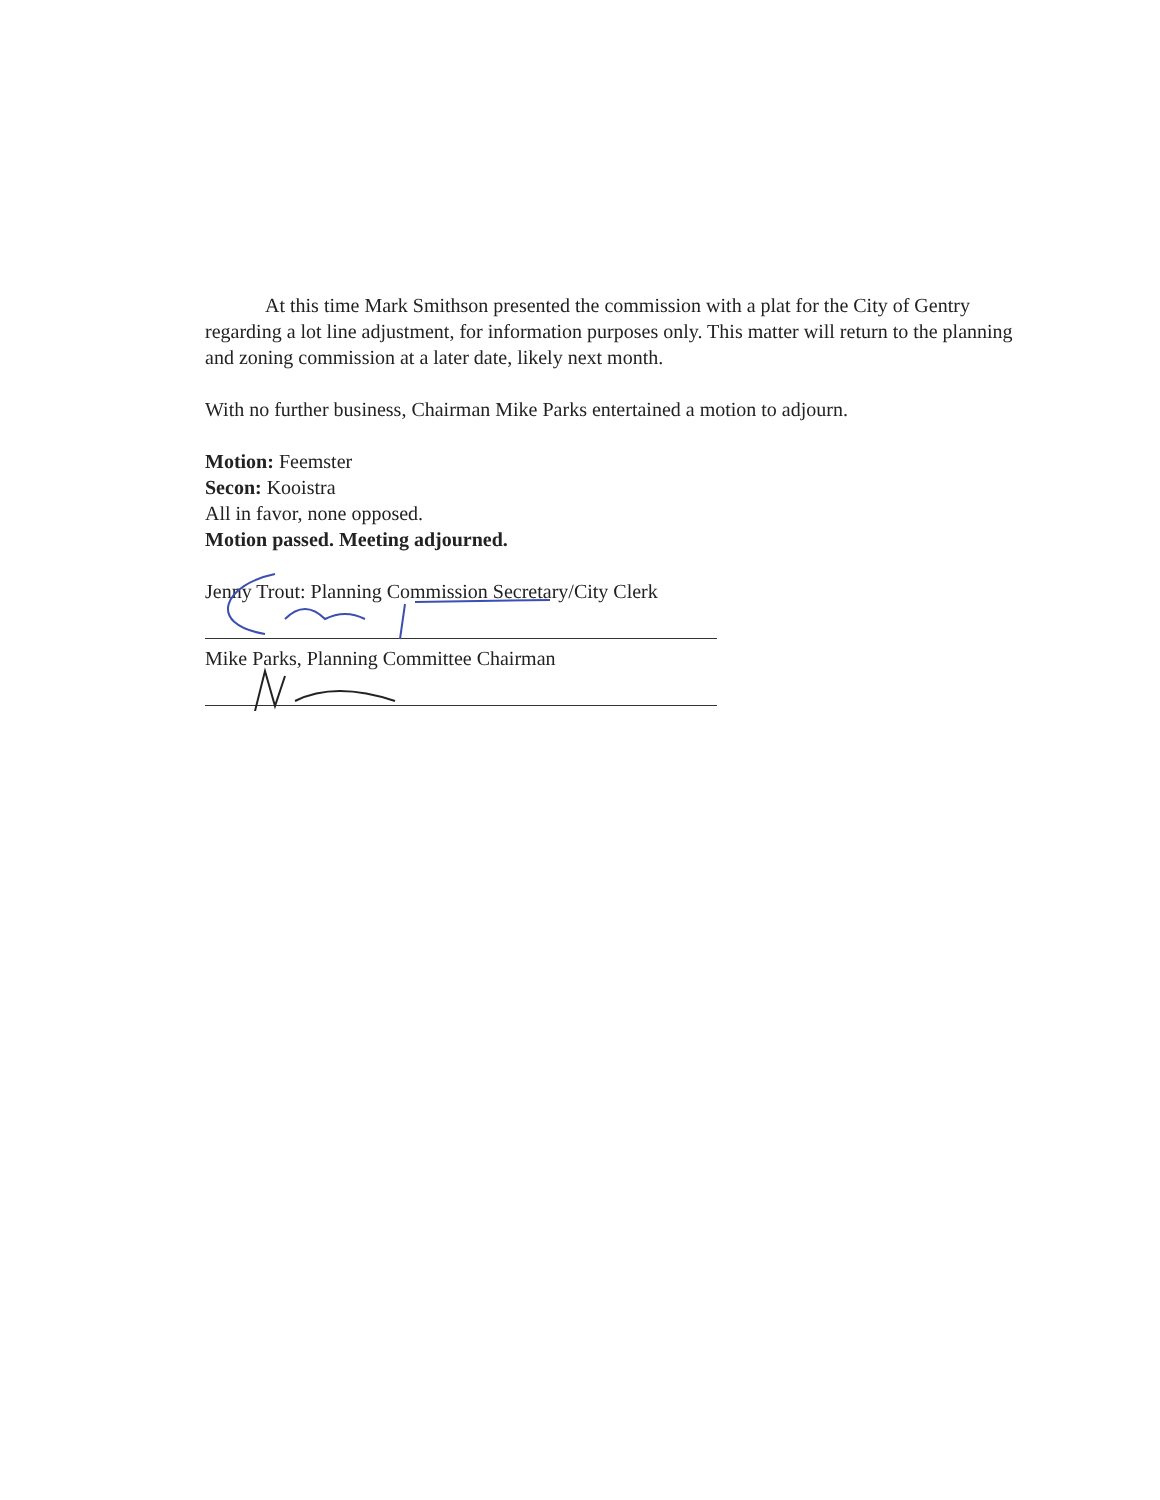At this time Mark Smithson presented the commission with a plat for the City of Gentry regarding a lot line adjustment, for information purposes only. This matter will return to the planning and zoning commission at a later date, likely next month.
With no further business, Chairman Mike Parks entertained a motion to adjourn.
Motion: Feemster
Secon: Kooistra
All in favor, none opposed.
Motion passed. Meeting adjourned.
Jenny Trout: Planning Commission Secretary/City Clerk
Mike Parks, Planning Committee Chairman